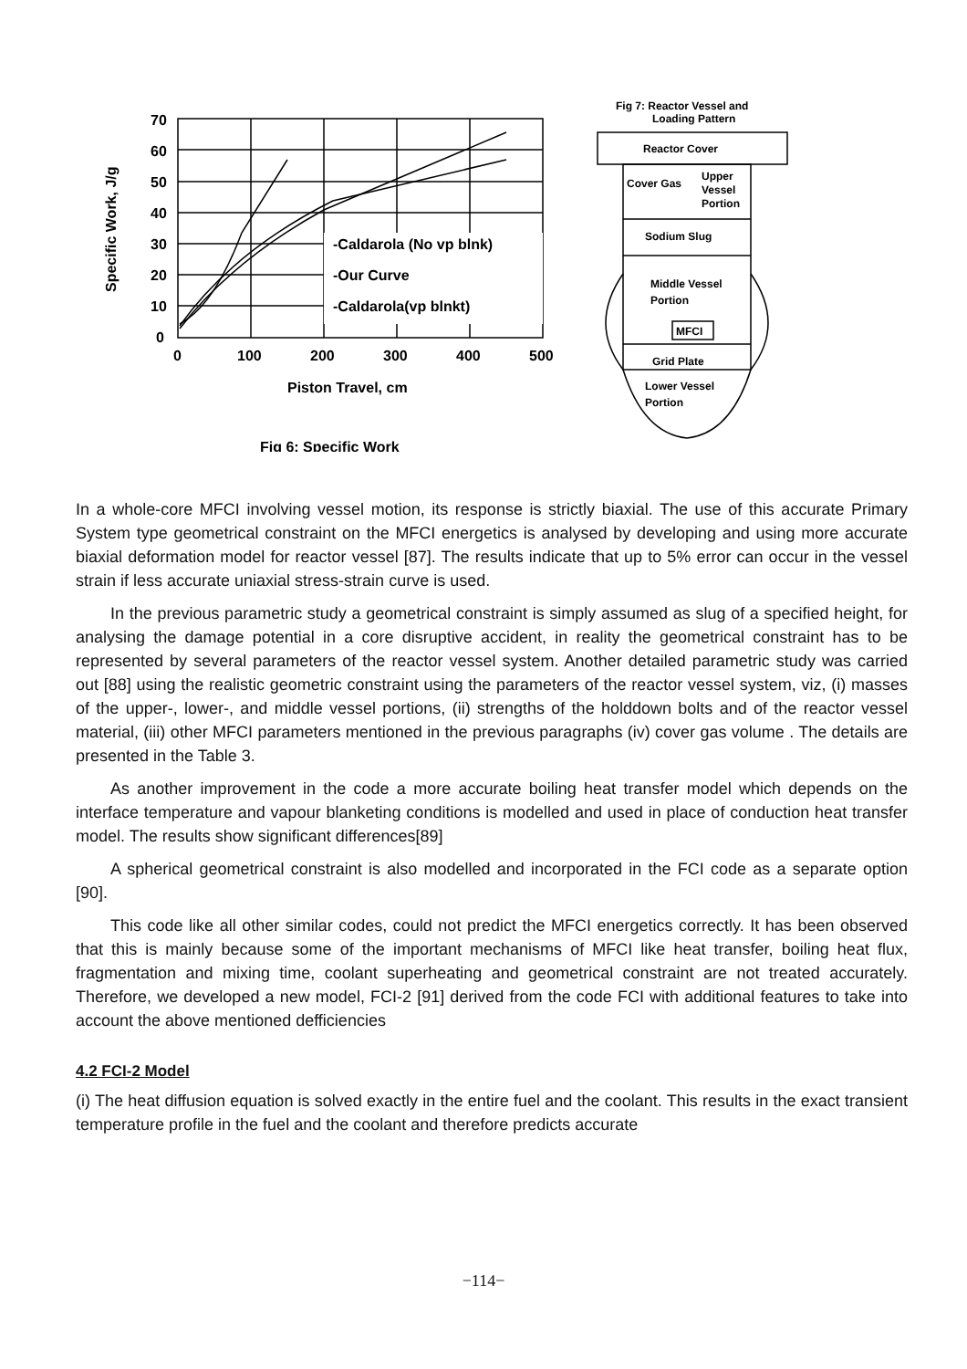Specific Work, J/g
-Caldarola (No vp blnk)
-Our Curve
-Caldarola(vp blnkt)
70
60
50
40
30
20
10
0
0
100
200
300
400
500
Piston Travel, cm
Fig 6: Specific Work
Fig 7: Reactor Vessel and
Loading Pattern
Reactor Cover
Cover Gas
Upper
Vessel
Portion
Sodium Slug
Middle Vessel
Portion
MFCI
Grid Plate
Lower Vessel
Portion
In a whole-core MFCI involving vessel motion, its response is strictly biaxial. The use of this accurate Primary System type geometrical constraint on the MFCI energetics is analysed by developing and using more accurate biaxial deformation model for reactor vessel [87]. The results indicate that up to 5% error can occur in the vessel strain if less accurate uniaxial stress-strain curve is used.
In the previous parametric study a geometrical constraint is simply assumed as slug of a specified height, for analysing the damage potential in a core disruptive accident, in reality the geometrical constraint has to be represented by several parameters of the reactor vessel system. Another detailed parametric study was carried out [88] using the realistic geometric constraint using the parameters of the reactor vessel system, viz, (i) masses of the upper-, lower-, and middle vessel portions, (ii) strengths of the holddown bolts and of the reactor vessel material, (iii) other MFCI parameters mentioned in the previous paragraphs (iv) cover gas volume . The details are presented in the Table 3.
As another improvement in the code a more accurate boiling heat transfer model which depends on the interface temperature and vapour blanketing conditions is modelled and used in place of conduction heat transfer model. The results show significant differences[89]
A spherical geometrical constraint is also modelled and incorporated in the FCI code as a separate option [90].
This code like all other similar codes, could not predict the MFCI energetics correctly. It has been observed that this is mainly because some of the important mechanisms of MFCI like heat transfer, boiling heat flux, fragmentation and mixing time, coolant superheating and geometrical constraint are not treated accurately. Therefore, we developed a new model, FCI-2 [91] derived from the code FCI with additional features to take into account the above mentioned defficiencies
4.2 FCI-2 Model
(i) The heat diffusion equation is solved exactly in the entire fuel and the coolant. This results in the exact transient temperature profile in the fuel and the coolant and therefore predicts accurate
−114−